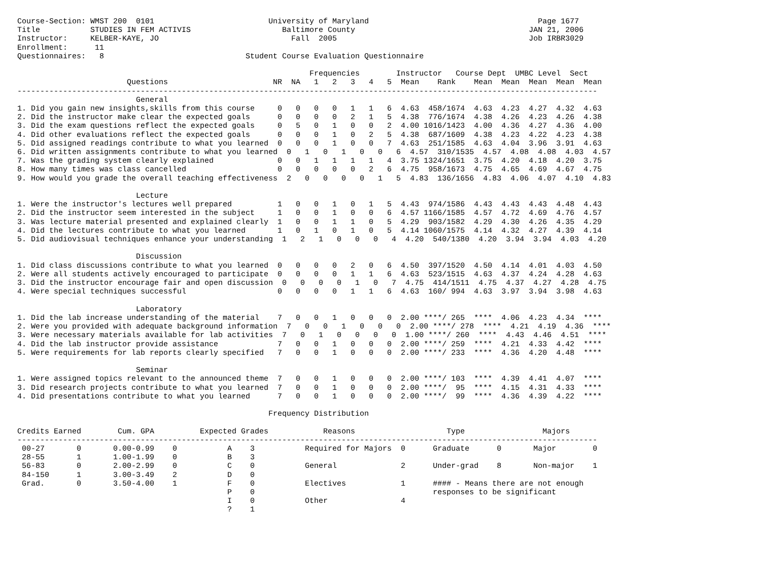Course-Section: WMST 200  0101                         University of Maryland                                     Page 1677
Title           STUDIES IN FEM ACTIVIS                    Baltimore County                                      JAN 21, 2006
Instructor:     KELBER-KAYE, JO                             Fall  2005                                          Job IRBR3029
Enrollment:      11
Questionnaires:   8                               Student Course Evaluation Questionnaire

                                                                Frequencies        Instructor   Course Dept  UMBC Level  Sect
                        Questions                       NR  NA   1   2   3   4   5  Mean    Rank    Mean  Mean  Mean  Mean  Mean
-------------------------------------------------------------------------------------------------------------------------------
                          General
1. Did you gain new insights,skills from this course     0   0   0   0   1   1   6  4.63  458/1674  4.63  4.23  4.27  4.32  4.63
2. Did the instructor make clear the expected goals      0   0   0   0   2   1   5  4.38  776/1674  4.38  4.26  4.23  4.26  4.38
3. Did the exam questions reflect the expected goals     0   5   0   1   0   0   2  4.00 1016/1423  4.00  4.36  4.27  4.36  4.00
4. Did other evaluations reflect the expected goals      0   0   0   1   0   2   5  4.38  687/1609  4.38  4.23  4.22  4.23  4.38
5. Did assigned readings contribute to what you learned  0   0   0   1   0   0   7  4.63  251/1585  4.63  4.04  3.96  3.91  4.63
6. Did written assignments contribute to what you learned  0   1   0   1   0   0   6  4.57  310/1535  4.57  4.08  4.08  4.03  4.57
7. Was the grading system clearly explained              0   0   1   1   1   1   4  3.75 1324/1651  3.75  4.20  4.18  4.20  3.75
8. How many times was class cancelled                    0   0   0   0   0   2   6  4.75  958/1673  4.75  4.65  4.69  4.67  4.75
9. How would you grade the overall teaching effectiveness  2   0   0   0   0   1   5  4.83  136/1656  4.83  4.06  4.07  4.10  4.83

                          Lecture
1. Were the instructor's lectures well prepared          1   0   0   1   0   1   5  4.43  974/1586  4.43  4.43  4.43  4.48  4.43
2. Did the instructor seem interested in the subject     1   0   0   1   0   0   6  4.57 1166/1585  4.57  4.72  4.69  4.76  4.57
3. Was lecture material presented and explained clearly  1   0   0   1   1   0   5  4.29  903/1582  4.29  4.30  4.26  4.35  4.29
4. Did the lectures contribute to what you learned       1   0   1   0   1   0   5  4.14 1060/1575  4.14  4.32  4.27  4.39  4.14
5. Did audiovisual techniques enhance your understanding  1   2   1   0   0   0   4  4.20  540/1380  4.20  3.94  3.94  4.03  4.20

                          Discussion
1. Did class discussions contribute to what you learned  0   0   0   0   2   0   6  4.50  397/1520  4.50  4.14  4.01  4.03  4.50
2. Were all students actively encouraged to participate  0   0   0   0   1   1   6  4.63  523/1515  4.63  4.37  4.24  4.28  4.63
3. Did the instructor encourage fair and open discussion  0   0   0   0   1   0   7  4.75  414/1511  4.75  4.37  4.27  4.28  4.75
4. Were special techniques successful                    0   0   0   0   1   1   6  4.63  160/ 994  4.63  3.97  3.94  3.98  4.63

                          Laboratory
1. Did the lab increase understanding of the material    7   0   0   1   0   0   0  2.00 ****/ 265  ****  4.06  4.23  4.34  ****
2. Were you provided with adequate background information  7   0   0   1   0   0   0  2.00 ****/ 278  ****  4.21  4.19  4.36  ****
3. Were necessary materials available for lab activities  7   0   1   0   0   0   0  1.00 ****/ 260  ****  4.43  4.46  4.51  ****
4. Did the lab instructor provide assistance             7   0   0   1   0   0   0  2.00 ****/ 259  ****  4.21  4.33  4.42  ****
5. Were requirements for lab reports clearly specified   7   0   0   1   0   0   0  2.00 ****/ 233  ****  4.36  4.20  4.48  ****

                          Seminar
1. Were assigned topics relevant to the announced theme  7   0   0   1   0   0   0  2.00 ****/ 103  ****  4.39  4.41  4.07  ****
3. Did research projects contribute to what you learned  7   0   0   1   0   0   0  2.00 ****/  95  ****  4.15  4.31  4.33  ****
4. Did presentations contribute to what you learned      7   0   0   1   0   0   0  2.00 ****/  99  ****  4.36  4.39  4.22  ****

                                                       Frequency Distribution

Credits Earned        Cum. GPA          Expected Grades            Reasons                    Type                 Majors
-------------------------------------------------------------------------------------------------------------------------------
 00-27       0       0.00-0.99    0           A    3           Required for Majors  0      Graduate      0       Major        0
 28-55       1       1.00-1.99    0           B    3
 56-83       0       2.00-2.99    0           C    0           General              2      Under-grad    8       Non-major    1
 84-150      1       3.00-3.49    2           D    0
 Grad.       0       3.50-4.00    1           F    0           Electives            1      #### - Means there are not enough
                                              P    0                                       responses to be significant
                                              I    0           Other                4
                                              ?    1